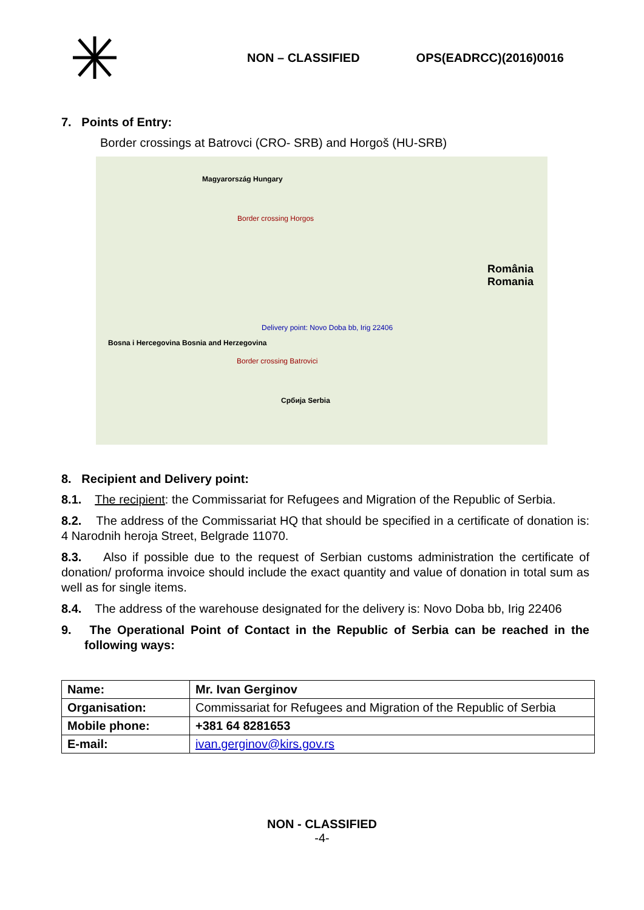NON – CLASSIFIED OPS(EADRCC)(2016)0016
7. Points of Entry:
Border crossings at Batrovci (CRO- SRB) and Horgoš (HU-SRB)
Magyarország Hungary
Border crossing Horgos
România Romania
Delivery point: Novo Doba bb, Irig 22406
Border crossing Batrovici
Bosna i Hercegovina Bosnia and Herzegovina
Србија Serbia
8. Recipient and Delivery point:
8.1. The recipient: the Commissariat for Refugees and Migration of the Republic of Serbia.
8.2. The address of the Commissariat HQ that should be specified in a certificate of donation is: 4 Narodnih heroja Street, Belgrade 11070.
8.3. Also if possible due to the request of Serbian customs administration the certificate of donation/ proforma invoice should include the exact quantity and value of donation in total sum as well as for single items.
8.4. The address of the warehouse designated for the delivery is: Novo Doba bb, Irig 22406
9. The Operational Point of Contact in the Republic of Serbia can be reached in the following ways:
| Name: | Mr. Ivan Gerginov |
| Organisation: | Commissariat for Refugees and Migration of the Republic of Serbia |
| Mobile phone: | +381 64 8281653 |
| E-mail: | ivan.gerginov@kirs.gov.rs |
NON - CLASSIFIED
-4-